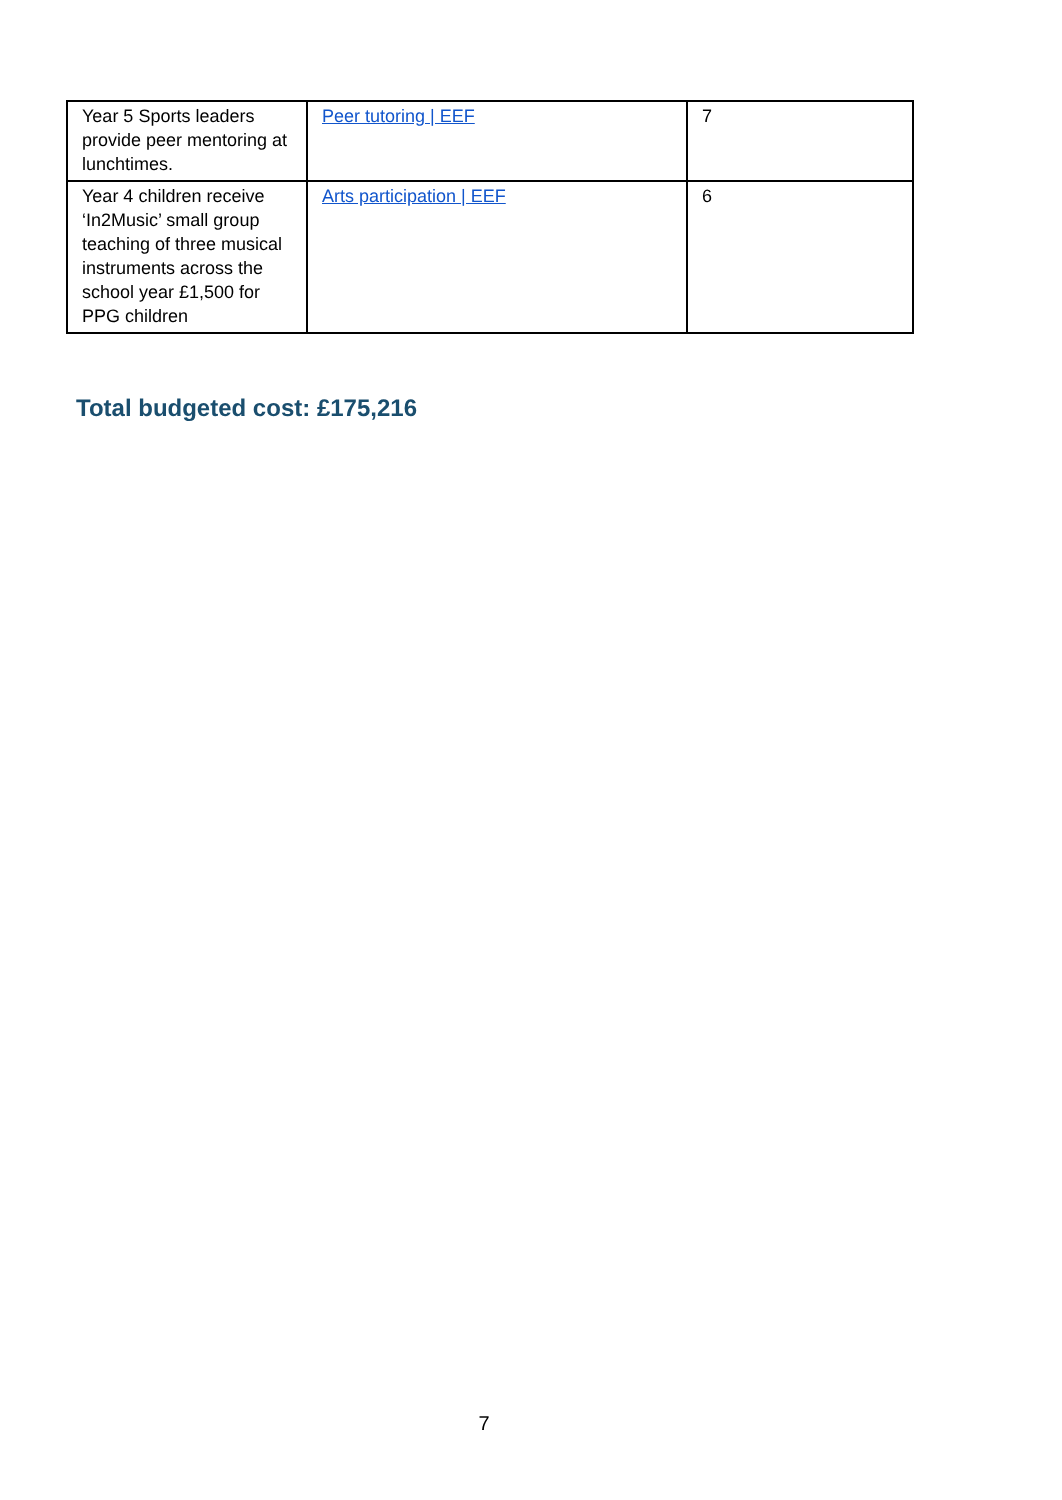| Year 5 Sports leaders provide peer mentoring at lunchtimes. | Peer tutoring / EEF | 7 |
| Year 4 children receive ‘In2Music’ small group teaching of three musical instruments across the school year £1,500 for PPG children | Arts participation / EEF | 6 |
Total budgeted cost: £175,216
7